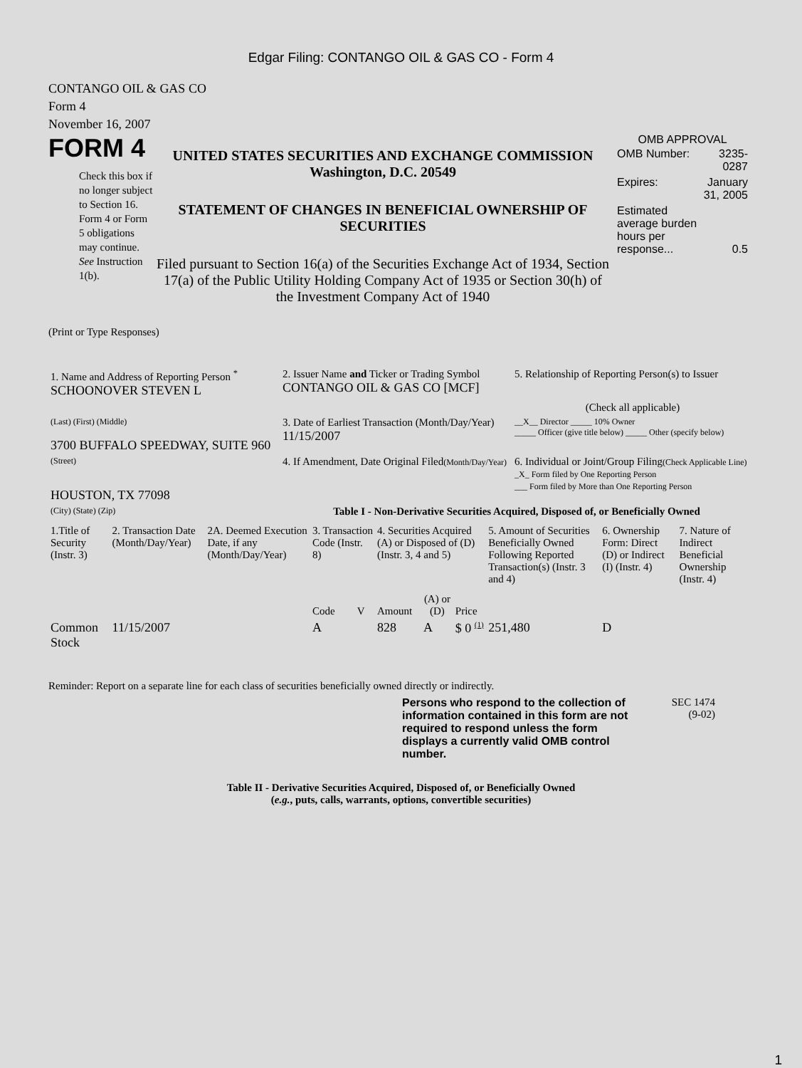Edgar Filing: CONTANGO OIL & GAS CO - Form 4
CONTANGO OIL & GAS CO
Form 4
November 16, 2007
FORM 4
Check this box if no longer subject to Section 16. Form 4 or Form 5 obligations may continue. See Instruction 1(b).
UNITED STATES SECURITIES AND EXCHANGE COMMISSION
Washington, D.C. 20549
STATEMENT OF CHANGES IN BENEFICIAL OWNERSHIP OF SECURITIES
Filed pursuant to Section 16(a) of the Securities Exchange Act of 1934, Section 17(a) of the Public Utility Holding Company Act of 1935 or Section 30(h) of the Investment Company Act of 1940
OMB APPROVAL
| OMB Number: | 3235-0287 |
| Expires: | January 31, 2005 |
| Estimated average burden hours per response... | 0.5 |
(Print or Type Responses)
| 1. Name and Address of Reporting Person <sup>*</sup> SCHOONOVER STEVEN L | 2. Issuer Name and Ticker or Trading Symbol CONTANGO OIL & GAS CO [MCF] | 5. Relationship of Reporting Person(s) to Issuer (Check all applicable) |
| (Last) (First) (Middle) 3700 BUFFALO SPEEDWAY, SUITE 960 | 3. Date of Earliest Transaction (Month/Day/Year) 11/15/2007 | __X__ Director _____ 10% Owner _____ Officer (give title below) _____ Other (specify below) |
| (Street) HOUSTON, TX 77098 | 4. If Amendment, Date Original Filed (Month/Day/Year) | 6. Individual or Joint/Group Filing (Check Applicable Line) _X_ Form filed by One Reporting Person ___ Form filed by More than One Reporting Person |
| (City) (State) (Zip) | Table I - Non-Derivative Securities Acquired, Disposed of, or Beneficially Owned | |
| 1.Title of Security (Instr. 3) | 2. Transaction Date (Month/Day/Year) | 2A. Deemed Execution Date, if any (Month/Day/Year) | 3. Transaction Code (Instr. 8) | | 4. Securities Acquired (A) or Disposed of (D) (Instr. 3, 4 and 5) | | | 5. Amount of Securities Beneficially Owned Following Reported Transaction(s) (Instr. 3 and 4) | 6. Ownership Form: Direct (D) or Indirect (I) (Instr. 4) | 7. Nature of Indirect Beneficial Ownership (Instr. 4) |
| | | | Code | V | Amount | (A) or (D) | Price | | | |
| Common Stock | 11/15/2007 | | A | | 828 | A | $ 0 <sup>(1)</sup> | 251,480 | D | |
Reminder: Report on a separate line for each class of securities beneficially owned directly or indirectly.
Persons who respond to the collection of information contained in this form are not required to respond unless the form displays a currently valid OMB control number.
SEC 1474
(9-02)
Table II - Derivative Securities Acquired, Disposed of, or Beneficially Owned
(e.g., puts, calls, warrants, options, convertible securities)
1